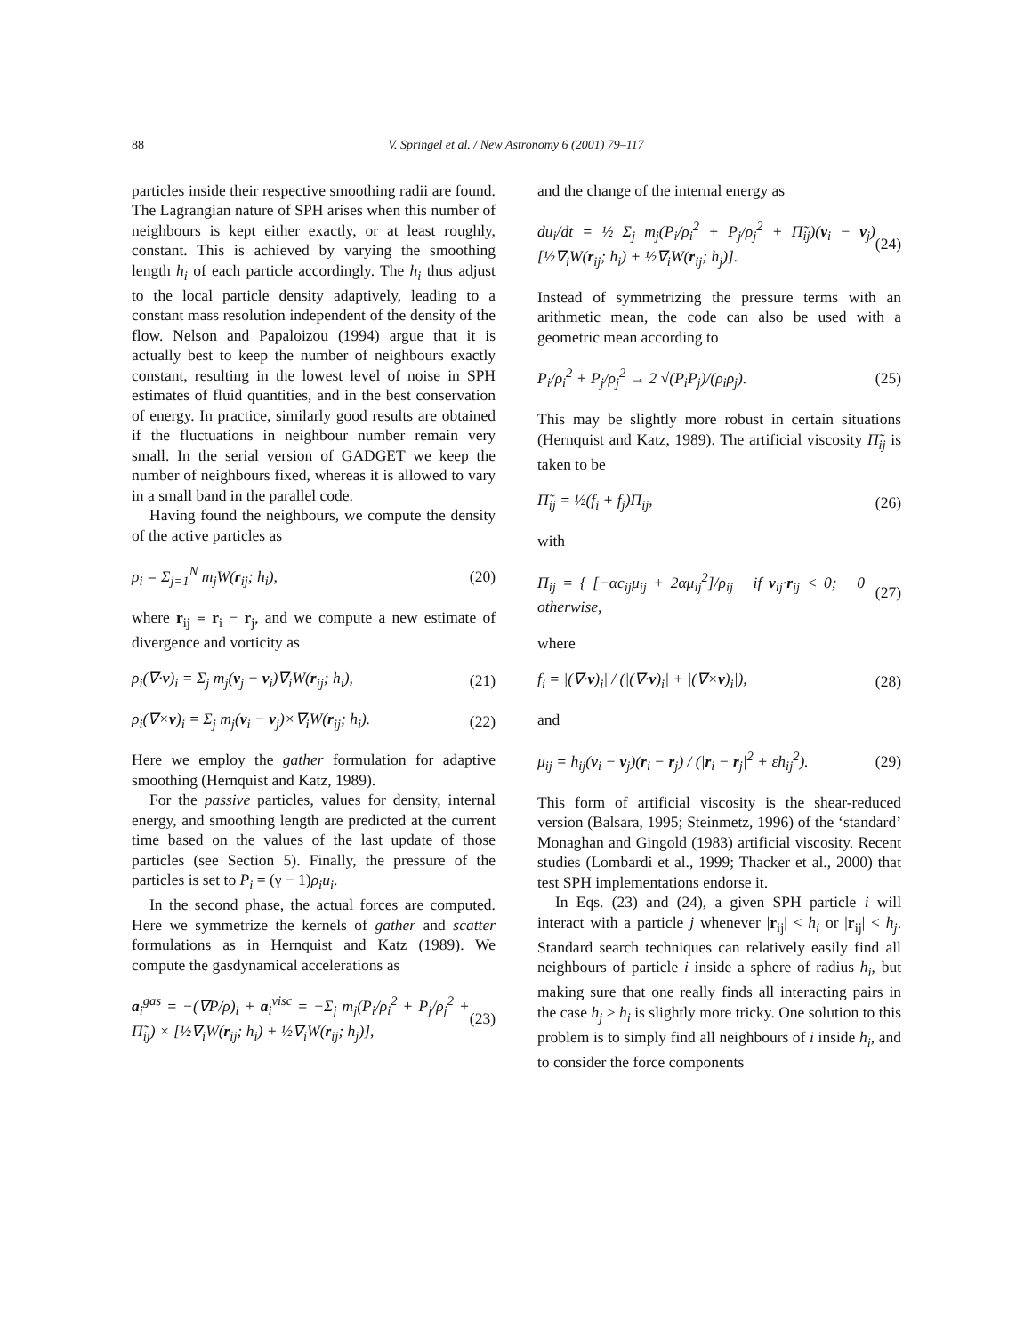88
V. Springel et al. / New Astronomy 6 (2001) 79–117
particles inside their respective smoothing radii are found. The Lagrangian nature of SPH arises when this number of neighbours is kept either exactly, or at least roughly, constant. This is achieved by varying the smoothing length h<sub>i</sub> of each particle accordingly. The h<sub>i</sub> thus adjust to the local particle density adaptively, leading to a constant mass resolution independent of the density of the flow. Nelson and Papaloizou (1994) argue that it is actually best to keep the number of neighbours exactly constant, resulting in the lowest level of noise in SPH estimates of fluid quantities, and in the best conservation of energy. In practice, similarly good results are obtained if the fluctuations in neighbour number remain very small. In the serial version of GADGET we keep the number of neighbours fixed, whereas it is allowed to vary in a small band in the parallel code.
Having found the neighbours, we compute the density of the active particles as
ρ<sub>i</sub> = Σ<sub>j=1</sub><sup>N</sup> m<sub>j</sub>W(r<sub>ij</sub>; h<sub>i</sub>), (20)
where r<sub>ij</sub> ≡ r<sub>i</sub> − r<sub>j</sub>, and we compute a new estimate of divergence and vorticity as
ρ<sub>i</sub>(∇·v)<sub>i</sub> = Σ<sub>j</sub> m<sub>j</sub>(v<sub>j</sub> − v<sub>i</sub>)∇<sub>i</sub>W(r<sub>ij</sub>; h<sub>i</sub>), (21)
ρ<sub>i</sub>(∇×v)<sub>i</sub> = Σ<sub>j</sub> m<sub>j</sub>(v<sub>i</sub> − v<sub>j</sub>)×∇<sub>i</sub>W(r<sub>ij</sub>; h<sub>i</sub>). (22)
Here we employ the gather formulation for adaptive smoothing (Hernquist and Katz, 1989).
For the passive particles, values for density, internal energy, and smoothing length are predicted at the current time based on the values of the last update of those particles (see Section 5). Finally, the pressure of the particles is set to P<sub>i</sub> = (γ − 1)ρ<sub>i</sub>u<sub>i</sub>.
In the second phase, the actual forces are computed. Here we symmetrize the kernels of gather and scatter formulations as in Hernquist and Katz (1989). We compute the gasdynamical accelerations as
a<sub>i</sub><sup>gas</sup> = −(∇P/ρ)<sub>i</sub> + a<sub>i</sub><sup>visc</sup> = −Σ<sub>j</sub> m<sub>j</sub>(P<sub>i</sub>/ρ<sub>i</sub><sup>2</sup> + P<sub>j</sub>/ρ<sub>j</sub><sup>2</sup> + Π̃<sub>ij</sub>) × [½∇<sub>i</sub>W(r<sub>ij</sub>; h<sub>i</sub>) + ½∇<sub>i</sub>W(r<sub>ij</sub>; h<sub>j</sub>)], (23)
and the change of the internal energy as
du<sub>i</sub>/dt = ½ Σ<sub>j</sub> m<sub>j</sub>(P<sub>i</sub>/ρ<sub>i</sub><sup>2</sup> + P<sub>j</sub>/ρ<sub>j</sub><sup>2</sup> + Π̃<sub>ij</sub>)(v<sub>i</sub> − v<sub>j</sub>) [½∇<sub>i</sub>W(r<sub>ij</sub>; h<sub>i</sub>) + ½∇<sub>i</sub>W(r<sub>ij</sub>; h<sub>j</sub>)]. (24)
Instead of symmetrizing the pressure terms with an arithmetic mean, the code can also be used with a geometric mean according to
P<sub>i</sub>/ρ<sub>i</sub><sup>2</sup> + P<sub>j</sub>/ρ<sub>j</sub><sup>2</sup> → 2 √(P<sub>i</sub>P<sub>j</sub>)/(ρ<sub>i</sub>ρ<sub>j</sub>). (25)
This may be slightly more robust in certain situations (Hernquist and Katz, 1989). The artificial viscosity Π̃<sub>ij</sub> is taken to be
Π̃<sub>ij</sub> = ½(f<sub>i</sub> + f<sub>j</sub>)Π<sub>ij</sub>, (26)
with
Π<sub>ij</sub> = { [−αc<sub>ij</sub>μ<sub>ij</sub> + 2αμ<sub>ij</sub><sup>2</sup>]/ρ<sub>ij</sub> if v<sub>ij</sub>·r<sub>ij</sub> < 0; 0 otherwise, (27)
where
f<sub>i</sub> = |(∇·v)<sub>i</sub>| / (|(∇·v)<sub>i</sub>| + |(∇×v)<sub>i</sub>|), (28)
and
μ<sub>ij</sub> = h<sub>ij</sub>(v<sub>i</sub> − v<sub>j</sub>)(r<sub>i</sub> − r<sub>j</sub>) / (|r<sub>i</sub> − r<sub>j</sub>|<sup>2</sup> + εh<sub>ij</sub><sup>2</sup>). (29)
This form of artificial viscosity is the shear-reduced version (Balsara, 1995; Steinmetz, 1996) of the ‘standard’ Monaghan and Gingold (1983) artificial viscosity. Recent studies (Lombardi et al., 1999; Thacker et al., 2000) that test SPH implementations endorse it.
In Eqs. (23) and (24), a given SPH particle i will interact with a particle j whenever |r<sub>ij</sub>| < h<sub>i</sub> or |r<sub>ij</sub>| < h<sub>j</sub>. Standard search techniques can relatively easily find all neighbours of particle i inside a sphere of radius h<sub>i</sub>, but making sure that one really finds all interacting pairs in the case h<sub>j</sub> > h<sub>i</sub> is slightly more tricky. One solution to this problem is to simply find all neighbours of i inside h<sub>i</sub>, and to consider the force components